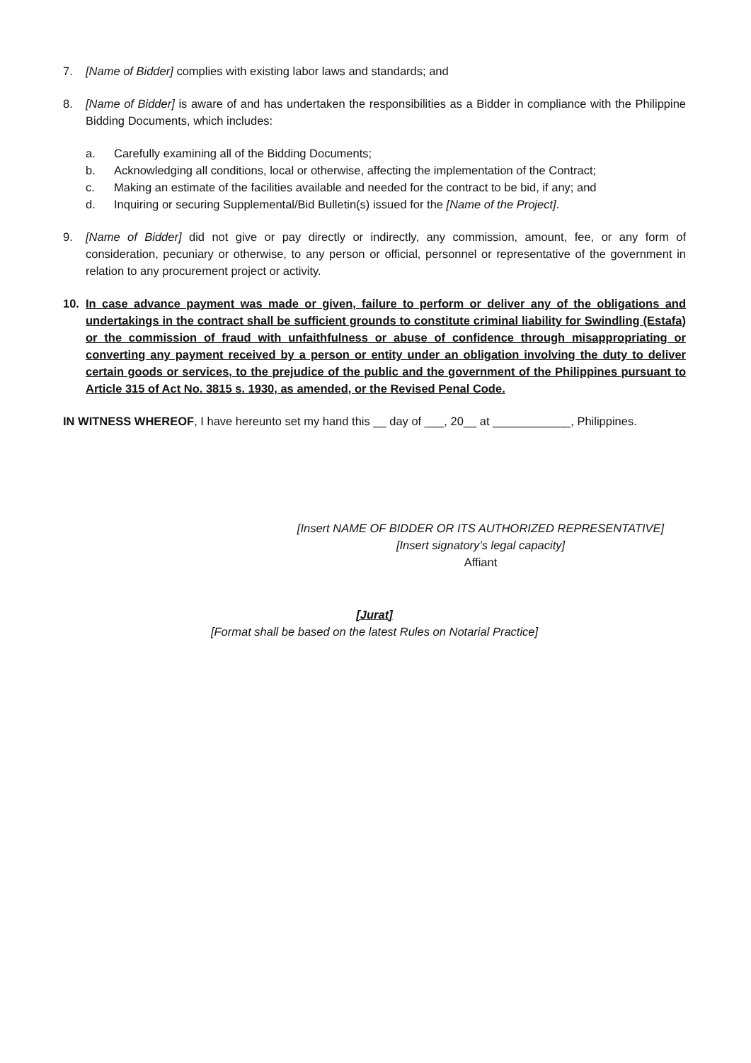7. [Name of Bidder] complies with existing labor laws and standards; and
8. [Name of Bidder] is aware of and has undertaken the responsibilities as a Bidder in compliance with the Philippine Bidding Documents, which includes:
a. Carefully examining all of the Bidding Documents;
b. Acknowledging all conditions, local or otherwise, affecting the implementation of the Contract;
c. Making an estimate of the facilities available and needed for the contract to be bid, if any; and
d. Inquiring or securing Supplemental/Bid Bulletin(s) issued for the [Name of the Project].
9. [Name of Bidder] did not give or pay directly or indirectly, any commission, amount, fee, or any form of consideration, pecuniary or otherwise, to any person or official, personnel or representative of the government in relation to any procurement project or activity.
10. In case advance payment was made or given, failure to perform or deliver any of the obligations and undertakings in the contract shall be sufficient grounds to constitute criminal liability for Swindling (Estafa) or the commission of fraud with unfaithfulness or abuse of confidence through misappropriating or converting any payment received by a person or entity under an obligation involving the duty to deliver certain goods or services, to the prejudice of the public and the government of the Philippines pursuant to Article 315 of Act No. 3815 s. 1930, as amended, or the Revised Penal Code.
IN WITNESS WHEREOF, I have hereunto set my hand this __ day of ___, 20__ at ____________, Philippines.
[Insert NAME OF BIDDER OR ITS AUTHORIZED REPRESENTATIVE]
[Insert signatory’s legal capacity]
Affiant
[Jurat]
[Format shall be based on the latest Rules on Notarial Practice]